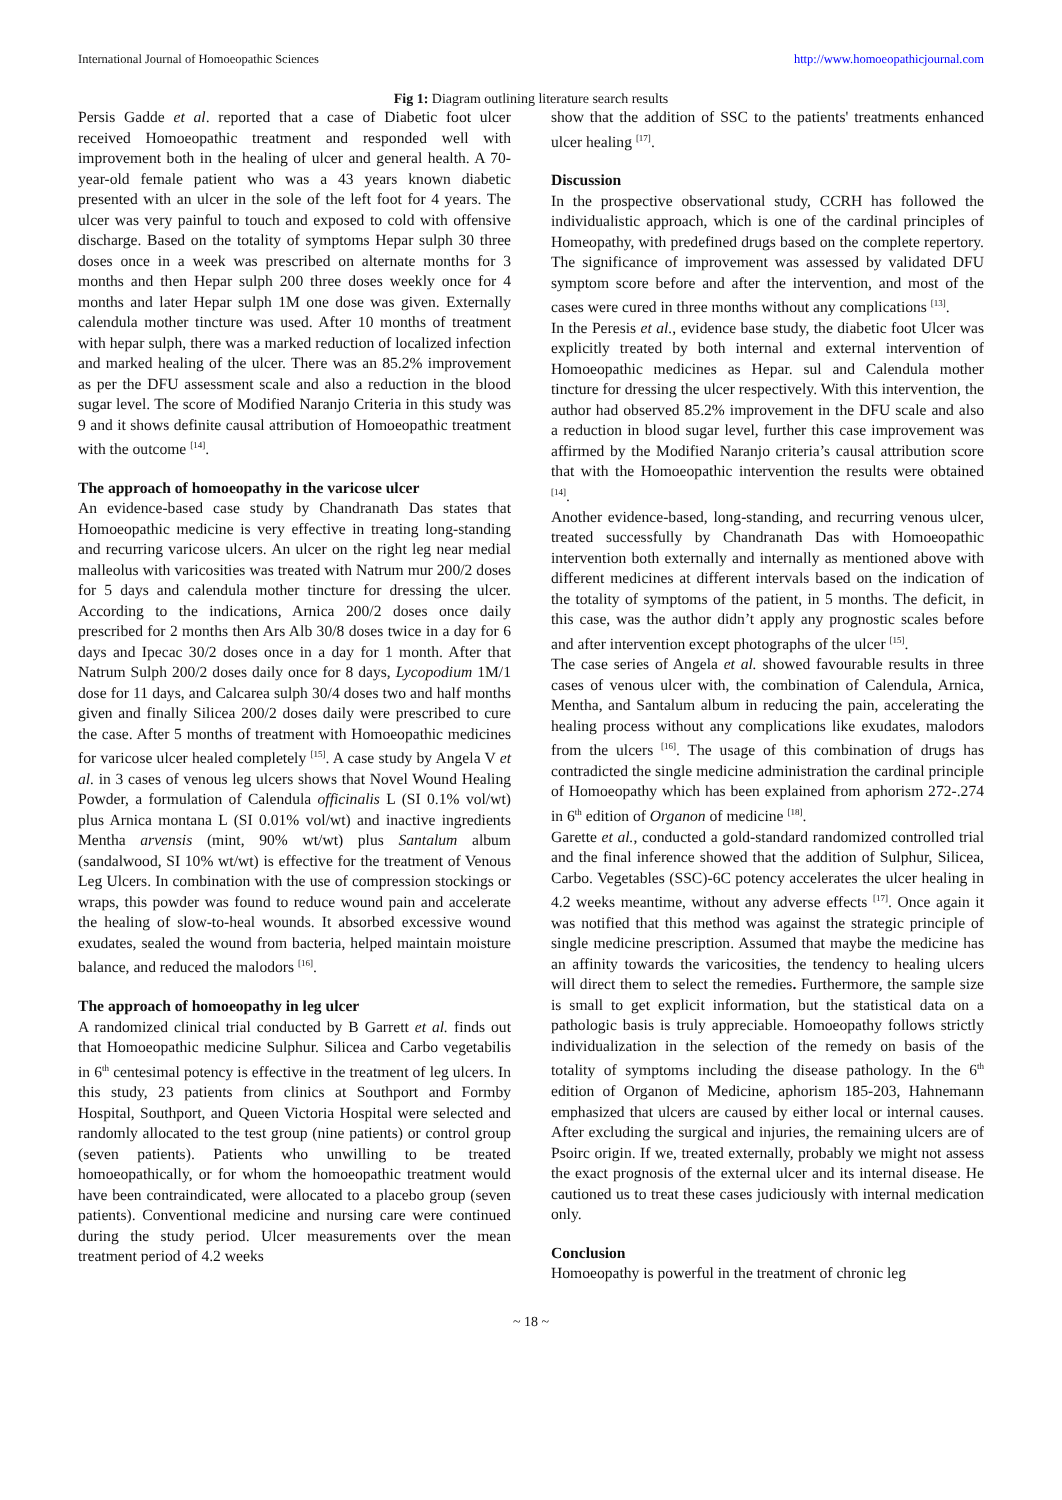International Journal of Homoeopathic Sciences http://www.homoeopathicjournal.com
Fig 1: Diagram outlining literature search results
Persis Gadde et al. reported that a case of Diabetic foot ulcer received Homoeopathic treatment and responded well with improvement both in the healing of ulcer and general health. A 70-year-old female patient who was a 43 years known diabetic presented with an ulcer in the sole of the left foot for 4 years. The ulcer was very painful to touch and exposed to cold with offensive discharge. Based on the totality of symptoms Hepar sulph 30 three doses once in a week was prescribed on alternate months for 3 months and then Hepar sulph 200 three doses weekly once for 4 months and later Hepar sulph 1M one dose was given. Externally calendula mother tincture was used. After 10 months of treatment with hepar sulph, there was a marked reduction of localized infection and marked healing of the ulcer. There was an 85.2% improvement as per the DFU assessment scale and also a reduction in the blood sugar level. The score of Modified Naranjo Criteria in this study was 9 and it shows definite causal attribution of Homoeopathic treatment with the outcome <sup>[14]</sup>.
The approach of homoeopathy in the varicose ulcer
An evidence-based case study by Chandranath Das states that Homoeopathic medicine is very effective in treating long-standing and recurring varicose ulcers. An ulcer on the right leg near medial malleolus with varicosities was treated with Natrum mur 200/2 doses for 5 days and calendula mother tincture for dressing the ulcer. According to the indications, Arnica 200/2 doses once daily prescribed for 2 months then Ars Alb 30/8 doses twice in a day for 6 days and Ipecac 30/2 doses once in a day for 1 month. After that Natrum Sulph 200/2 doses daily once for 8 days, Lycopodium 1M/1 dose for 11 days, and Calcarea sulph 30/4 doses two and half months given and finally Silicea 200/2 doses daily were prescribed to cure the case. After 5 months of treatment with Homoeopathic medicines for varicose ulcer healed completely <sup>[15]</sup>. A case study by Angela V et al. in 3 cases of venous leg ulcers shows that Novel Wound Healing Powder, a formulation of Calendula officinalis L (SI 0.1% vol/wt) plus Arnica montana L (SI 0.01% vol/wt) and inactive ingredients Mentha arvensis (mint, 90% wt/wt) plus Santalum album (sandalwood, SI 10% wt/wt) is effective for the treatment of Venous Leg Ulcers. In combination with the use of compression stockings or wraps, this powder was found to reduce wound pain and accelerate the healing of slow-to-heal wounds. It absorbed excessive wound exudates, sealed the wound from bacteria, helped maintain moisture balance, and reduced the malodors <sup>[16]</sup>.
The approach of homoeopathy in leg ulcer
A randomized clinical trial conducted by B Garrett et al. finds out that Homoeopathic medicine Sulphur. Silicea and Carbo vegetabilis in 6<sup>th</sup> centesimal potency is effective in the treatment of leg ulcers. In this study, 23 patients from clinics at Southport and Formby Hospital, Southport, and Queen Victoria Hospital were selected and randomly allocated to the test group (nine patients) or control group (seven patients). Patients who unwilling to be treated homoeopathically, or for whom the homoeopathic treatment would have been contraindicated, were allocated to a placebo group (seven patients). Conventional medicine and nursing care were continued during the study period. Ulcer measurements over the mean treatment period of 4.2 weeks
show that the addition of SSC to the patients' treatments enhanced ulcer healing <sup>[17]</sup>.
Discussion
In the prospective observational study, CCRH has followed the individualistic approach, which is one of the cardinal principles of Homeopathy, with predefined drugs based on the complete repertory. The significance of improvement was assessed by validated DFU symptom score before and after the intervention, and most of the cases were cured in three months without any complications <sup>[13]</sup>.
In the Peresis et al., evidence base study, the diabetic foot Ulcer was explicitly treated by both internal and external intervention of Homoeopathic medicines as Hepar. sul and Calendula mother tincture for dressing the ulcer respectively. With this intervention, the author had observed 85.2% improvement in the DFU scale and also a reduction in blood sugar level, further this case improvement was affirmed by the Modified Naranjo criteria’s causal attribution score that with the Homoeopathic intervention the results were obtained <sup>[14]</sup>.
Another evidence-based, long-standing, and recurring venous ulcer, treated successfully by Chandranath Das with Homoeopathic intervention both externally and internally as mentioned above with different medicines at different intervals based on the indication of the totality of symptoms of the patient, in 5 months. The deficit, in this case, was the author didn’t apply any prognostic scales before and after intervention except photographs of the ulcer <sup>[15]</sup>.
The case series of Angela et al. showed favourable results in three cases of venous ulcer with, the combination of Calendula, Arnica, Mentha, and Santalum album in reducing the pain, accelerating the healing process without any complications like exudates, malodors from the ulcers <sup>[16]</sup>. The usage of this combination of drugs has contradicted the single medicine administration the cardinal principle of Homoeopathy which has been explained from aphorism 272-.274 in 6<sup>th</sup> edition of Organon of medicine <sup>[18]</sup>.
Garette et al., conducted a gold-standard randomized controlled trial and the final inference showed that the addition of Sulphur, Silicea, Carbo. Vegetables (SSC)-6C potency accelerates the ulcer healing in 4.2 weeks meantime, without any adverse effects <sup>[17]</sup>. Once again it was notified that this method was against the strategic principle of single medicine prescription. Assumed that maybe the medicine has an affinity towards the varicosities, the tendency to healing ulcers will direct them to select the remedies. Furthermore, the sample size is small to get explicit information, but the statistical data on a pathologic basis is truly appreciable. Homoeopathy follows strictly individualization in the selection of the remedy on basis of the totality of symptoms including the disease pathology. In the 6<sup>th</sup> edition of Organon of Medicine, aphorism 185-203, Hahnemann emphasized that ulcers are caused by either local or internal causes. After excluding the surgical and injuries, the remaining ulcers are of Psoirc origin. If we, treated externally, probably we might not assess the exact prognosis of the external ulcer and its internal disease. He cautioned us to treat these cases judiciously with internal medication only.
Conclusion
Homoeopathy is powerful in the treatment of chronic leg
~ 18 ~